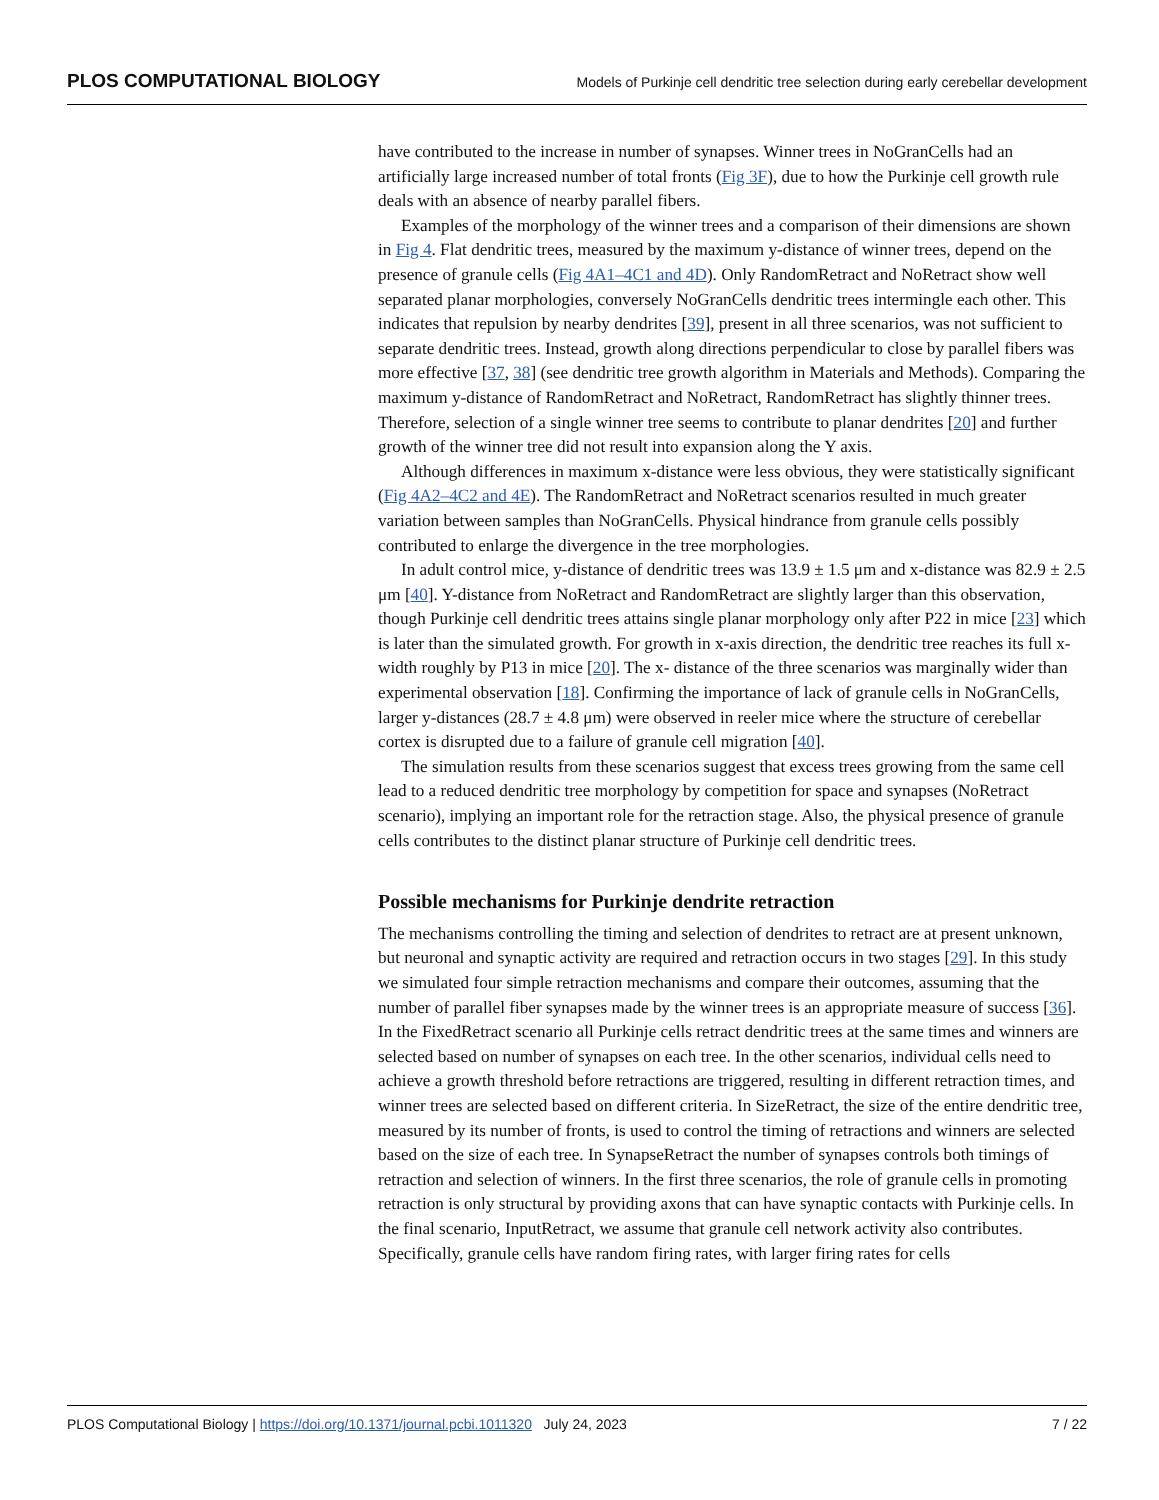PLOS COMPUTATIONAL BIOLOGY Models of Purkinje cell dendritic tree selection during early cerebellar development
have contributed to the increase in number of synapses. Winner trees in NoGranCells had an artificially large increased number of total fronts (Fig 3F), due to how the Purkinje cell growth rule deals with an absence of nearby parallel fibers.
Examples of the morphology of the winner trees and a comparison of their dimensions are shown in Fig 4. Flat dendritic trees, measured by the maximum y-distance of winner trees, depend on the presence of granule cells (Fig 4A1–4C1 and 4D). Only RandomRetract and NoRetract show well separated planar morphologies, conversely NoGranCells dendritic trees intermingle each other. This indicates that repulsion by nearby dendrites [39], present in all three scenarios, was not sufficient to separate dendritic trees. Instead, growth along directions perpendicular to close by parallel fibers was more effective [37, 38] (see dendritic tree growth algorithm in Materials and Methods). Comparing the maximum y-distance of RandomRetract and NoRetract, RandomRetract has slightly thinner trees. Therefore, selection of a single winner tree seems to contribute to planar dendrites [20] and further growth of the winner tree did not result into expansion along the Y axis.
Although differences in maximum x-distance were less obvious, they were statistically significant (Fig 4A2–4C2 and 4E). The RandomRetract and NoRetract scenarios resulted in much greater variation between samples than NoGranCells. Physical hindrance from granule cells possibly contributed to enlarge the divergence in the tree morphologies.
In adult control mice, y-distance of dendritic trees was 13.9 ± 1.5 μm and x-distance was 82.9 ± 2.5 μm [40]. Y-distance from NoRetract and RandomRetract are slightly larger than this observation, though Purkinje cell dendritic trees attains single planar morphology only after P22 in mice [23] which is later than the simulated growth. For growth in x-axis direction, the dendritic tree reaches its full x-width roughly by P13 in mice [20]. The x- distance of the three scenarios was marginally wider than experimental observation [18]. Confirming the importance of lack of granule cells in NoGranCells, larger y-distances (28.7 ± 4.8 μm) were observed in reeler mice where the structure of cerebellar cortex is disrupted due to a failure of granule cell migration [40].
The simulation results from these scenarios suggest that excess trees growing from the same cell lead to a reduced dendritic tree morphology by competition for space and synapses (NoRetract scenario), implying an important role for the retraction stage. Also, the physical presence of granule cells contributes to the distinct planar structure of Purkinje cell dendritic trees.
Possible mechanisms for Purkinje dendrite retraction
The mechanisms controlling the timing and selection of dendrites to retract are at present unknown, but neuronal and synaptic activity are required and retraction occurs in two stages [29]. In this study we simulated four simple retraction mechanisms and compare their outcomes, assuming that the number of parallel fiber synapses made by the winner trees is an appropriate measure of success [36]. In the FixedRetract scenario all Purkinje cells retract dendritic trees at the same times and winners are selected based on number of synapses on each tree. In the other scenarios, individual cells need to achieve a growth threshold before retractions are triggered, resulting in different retraction times, and winner trees are selected based on different criteria. In SizeRetract, the size of the entire dendritic tree, measured by its number of fronts, is used to control the timing of retractions and winners are selected based on the size of each tree. In SynapseRetract the number of synapses controls both timings of retraction and selection of winners. In the first three scenarios, the role of granule cells in promoting retraction is only structural by providing axons that can have synaptic contacts with Purkinje cells. In the final scenario, InputRetract, we assume that granule cell network activity also contributes. Specifically, granule cells have random firing rates, with larger firing rates for cells
PLOS Computational Biology | https://doi.org/10.1371/journal.pcbi.1011320 July 24, 2023 7 / 22